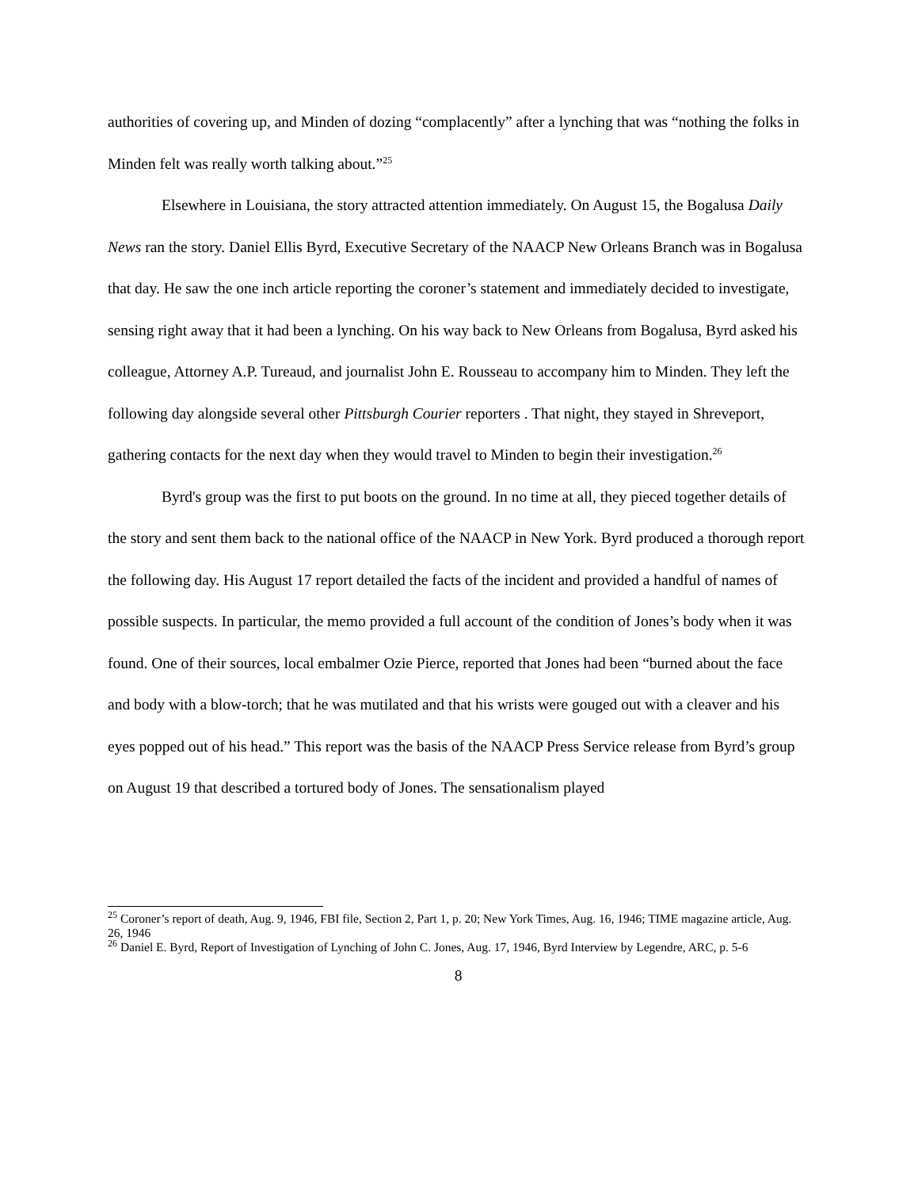authorities of covering up, and Minden of dozing “complacently” after a lynching that was “nothing the folks in Minden felt was really worth talking about.”<sup>25</sup>
Elsewhere in Louisiana, the story attracted attention immediately. On August 15, the Bogalusa Daily News ran the story. Daniel Ellis Byrd, Executive Secretary of the NAACP New Orleans Branch was in Bogalusa that day. He saw the one inch article reporting the coroner’s statement and immediately decided to investigate, sensing right away that it had been a lynching. On his way back to New Orleans from Bogalusa, Byrd asked his colleague, Attorney A.P. Tureaud, and journalist John E. Rousseau to accompany him to Minden. They left the following day alongside several other Pittsburgh Courier reporters . That night, they stayed in Shreveport, gathering contacts for the next day when they would travel to Minden to begin their investigation.<sup>26</sup>
Byrd's group was the first to put boots on the ground. In no time at all, they pieced together details of the story and sent them back to the national office of the NAACP in New York. Byrd produced a thorough report the following day. His August 17 report detailed the facts of the incident and provided a handful of names of possible suspects. In particular, the memo provided a full account of the condition of Jones’s body when it was found. One of their sources, local embalmer Ozie Pierce, reported that Jones had been “burned about the face and body with a blow-torch; that he was mutilated and that his wrists were gouged out with a cleaver and his eyes popped out of his head.” This report was the basis of the NAACP Press Service release from Byrd’s group on August 19 that described a tortured body of Jones. The sensationalism played
<sup>25</sup> Coroner’s report of death, Aug. 9, 1946, FBI file, Section 2, Part 1, p. 20; New York Times, Aug. 16, 1946; TIME magazine article, Aug. 26, 1946
<sup>26</sup> Daniel E. Byrd, Report of Investigation of Lynching of John C. Jones, Aug. 17, 1946, Byrd Interview by Legendre, ARC, p. 5-6
8